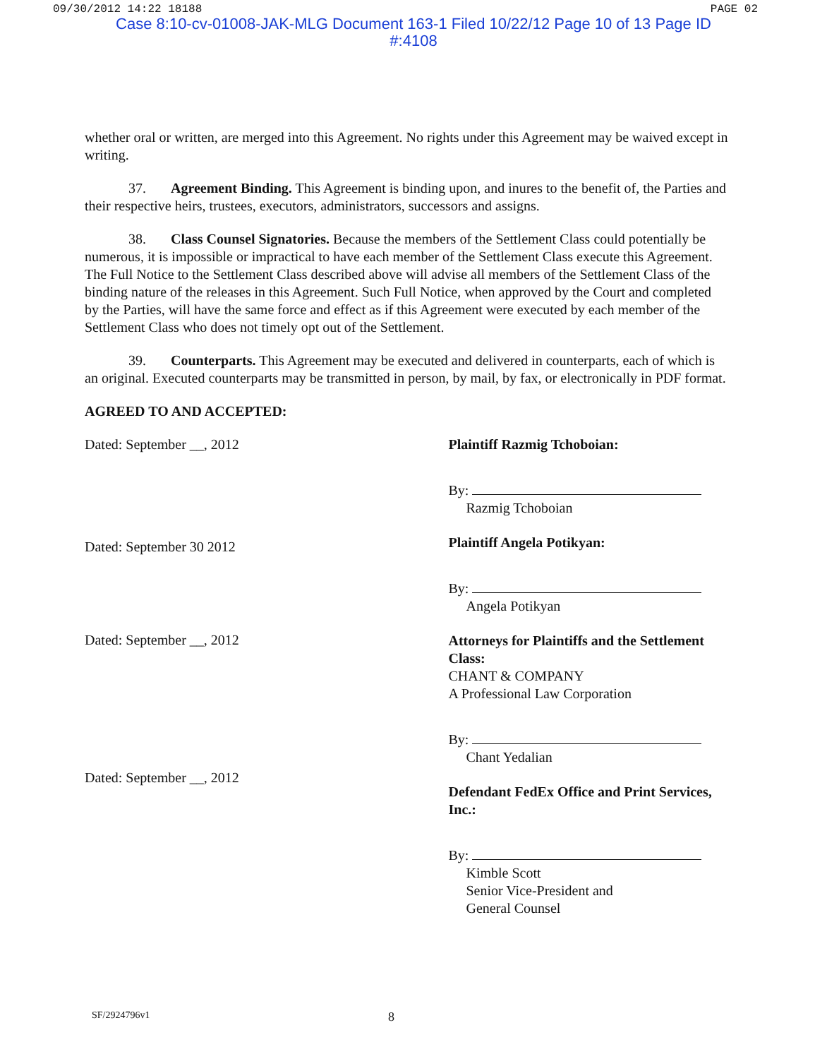09/30/2012 14:22 18188 PAGE 02
Case 8:10-cv-01008-JAK-MLG Document 163-1 Filed 10/22/12 Page 10 of 13 Page ID
#:4108
whether oral or written, are merged into this Agreement. No rights under this Agreement may be waived except in writing.
37. Agreement Binding. This Agreement is binding upon, and inures to the benefit of, the Parties and their respective heirs, trustees, executors, administrators, successors and assigns.
38. Class Counsel Signatories. Because the members of the Settlement Class could potentially be numerous, it is impossible or impractical to have each member of the Settlement Class execute this Agreement. The Full Notice to the Settlement Class described above will advise all members of the Settlement Class of the binding nature of the releases in this Agreement. Such Full Notice, when approved by the Court and completed by the Parties, will have the same force and effect as if this Agreement were executed by each member of the Settlement Class who does not timely opt out of the Settlement.
39. Counterparts. This Agreement may be executed and delivered in counterparts, each of which is an original. Executed counterparts may be transmitted in person, by mail, by fax, or electronically in PDF format.
AGREED TO AND ACCEPTED:
Dated: September __, 2012
Dated: September 30 2012
Dated: September __, 2012
Dated: September __, 2012
Plaintiff Razmig Tchoboian:
By:
Razmig Tchoboian
Plaintiff Angela Potikyan:
By:
Angela Potikyan
Attorneys for Plaintiffs and the Settlement Class:
CHANT & COMPANY
A Professional Law Corporation
By:
Chant Yedalian
Defendant FedEx Office and Print Services, Inc.:
By:
Kimble Scott
Senior Vice-President and
General Counsel
SF/2924796v1 8